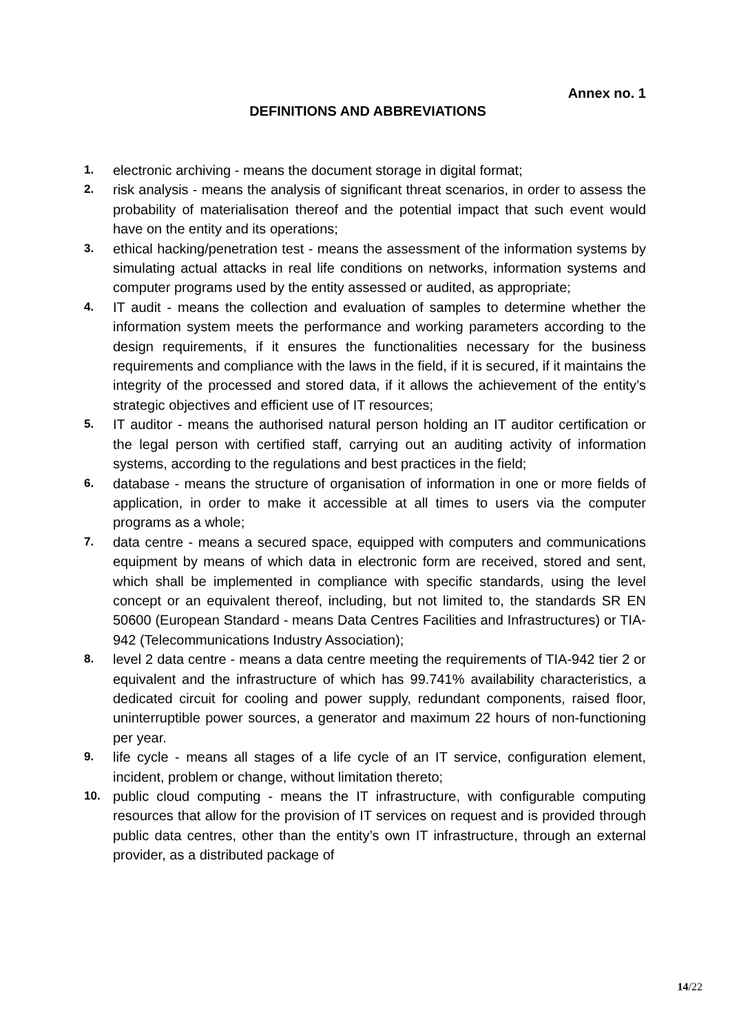Annex no. 1
DEFINITIONS AND ABBREVIATIONS
1. electronic archiving - means the document storage in digital format;
2. risk analysis - means the analysis of significant threat scenarios, in order to assess the probability of materialisation thereof and the potential impact that such event would have on the entity and its operations;
3. ethical hacking/penetration test - means the assessment of the information systems by simulating actual attacks in real life conditions on networks, information systems and computer programs used by the entity assessed or audited, as appropriate;
4. IT audit - means the collection and evaluation of samples to determine whether the information system meets the performance and working parameters according to the design requirements, if it ensures the functionalities necessary for the business requirements and compliance with the laws in the field, if it is secured, if it maintains the integrity of the processed and stored data, if it allows the achievement of the entity’s strategic objectives and efficient use of IT resources;
5. IT auditor - means the authorised natural person holding an IT auditor certification or the legal person with certified staff, carrying out an auditing activity of information systems, according to the regulations and best practices in the field;
6. database - means the structure of organisation of information in one or more fields of application, in order to make it accessible at all times to users via the computer programs as a whole;
7. data centre - means a secured space, equipped with computers and communications equipment by means of which data in electronic form are received, stored and sent, which shall be implemented in compliance with specific standards, using the level concept or an equivalent thereof, including, but not limited to, the standards SR EN 50600 (European Standard - means Data Centres Facilities and Infrastructures) or TIA-942 (Telecommunications Industry Association);
8. level 2 data centre - means a data centre meeting the requirements of TIA-942 tier 2 or equivalent and the infrastructure of which has 99.741% availability characteristics, a dedicated circuit for cooling and power supply, redundant components, raised floor, uninterruptible power sources, a generator and maximum 22 hours of non-functioning per year.
9. life cycle - means all stages of a life cycle of an IT service, configuration element, incident, problem or change, without limitation thereto;
10. public cloud computing - means the IT infrastructure, with configurable computing resources that allow for the provision of IT services on request and is provided through public data centres, other than the entity’s own IT infrastructure, through an external provider, as a distributed package of
14/22